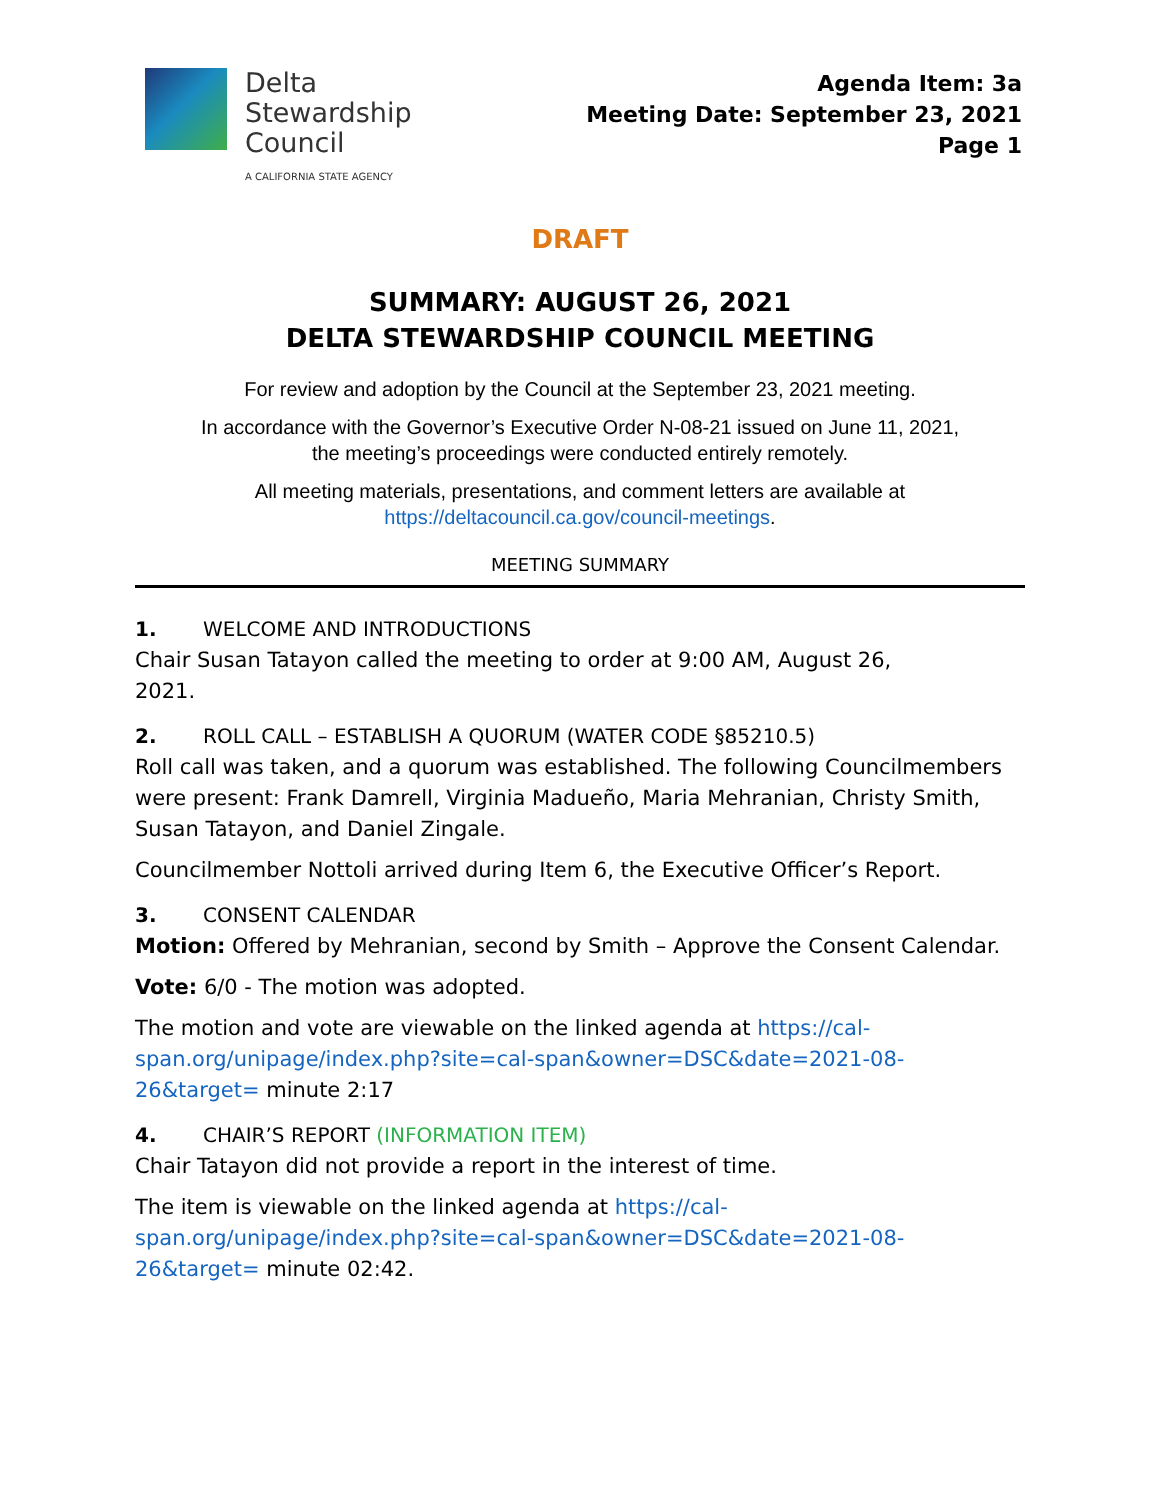Delta
Stewardship
Council
A CALIFORNIA STATE AGENCY
Agenda Item: 3a
Meeting Date: September 23, 2021
Page 1
DRAFT
SUMMARY: AUGUST 26, 2021
DELTA STEWARDSHIP COUNCIL MEETING
For review and adoption by the Council at the September 23, 2021 meeting.
In accordance with the Governor’s Executive Order N-08-21 issued on June 11, 2021,
the meeting’s proceedings were conducted entirely remotely.
All meeting materials, presentations, and comment letters are available at
https://deltacouncil.ca.gov/council-meetings.
MEETING SUMMARY
1. WELCOME AND INTRODUCTIONS
Chair Susan Tatayon called the meeting to order at 9:00 AM, August 26,
2021.
2. ROLL CALL – ESTABLISH A QUORUM (WATER CODE §85210.5)
Roll call was taken, and a quorum was established. The following Councilmembers were present: Frank Damrell, Virginia Madueño, Maria Mehranian, Christy Smith, Susan Tatayon, and Daniel Zingale.
Councilmember Nottoli arrived during Item 6, the Executive Officer’s Report.
3. CONSENT CALENDAR
Motion: Offered by Mehranian, second by Smith – Approve the Consent Calendar.
Vote: 6/0 - The motion was adopted.
The motion and vote are viewable on the linked agenda at https://cal-span.org/unipage/index.php?site=cal-span&owner=DSC&date=2021-08-26&target= minute 2:17
4. CHAIR’S REPORT (INFORMATION ITEM)
Chair Tatayon did not provide a report in the interest of time.
The item is viewable on the linked agenda at https://cal-span.org/unipage/index.php?site=cal-span&owner=DSC&date=2021-08-26&target= minute 02:42.